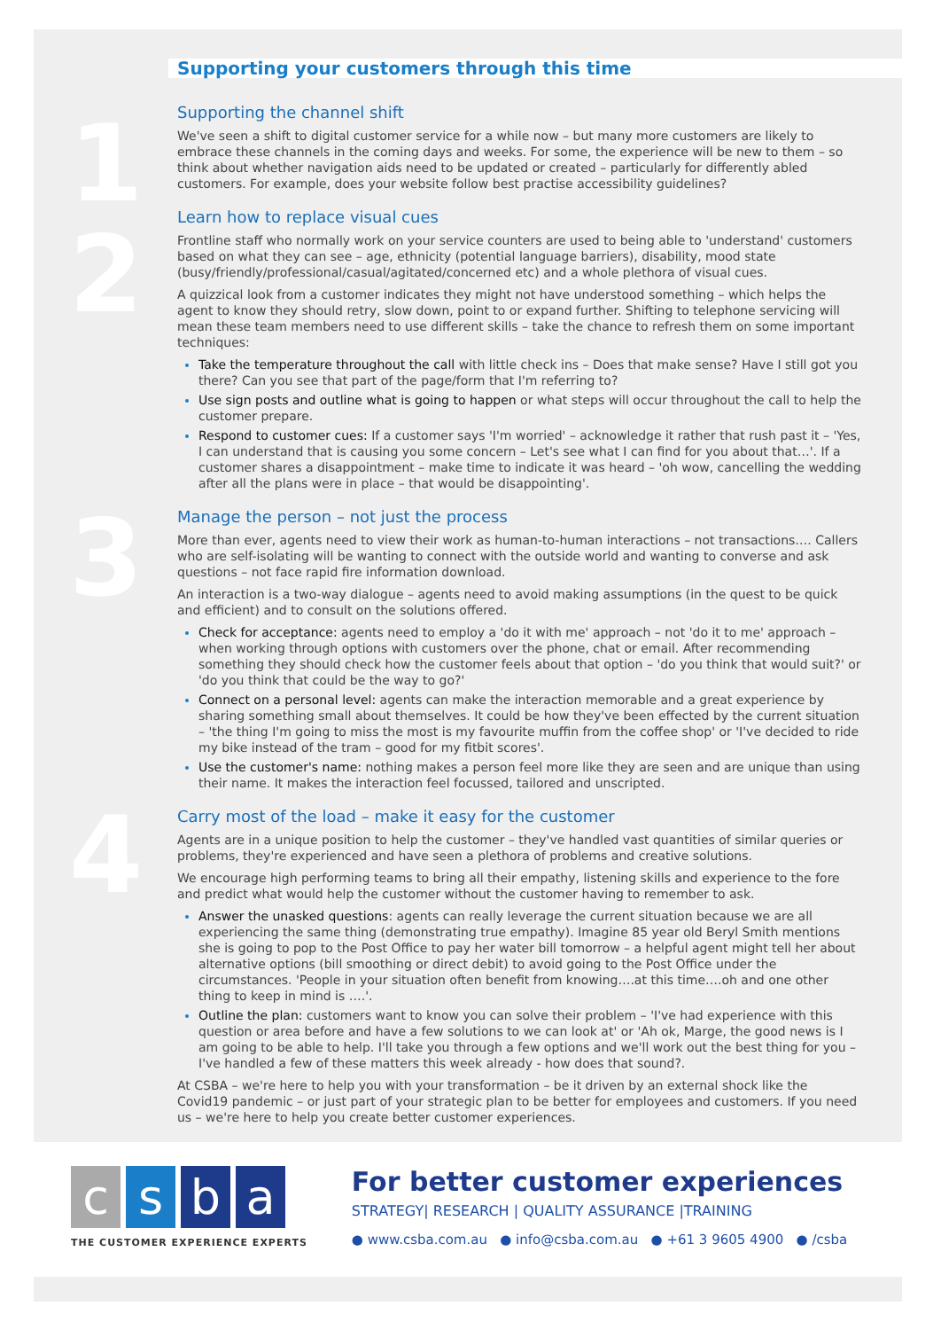1
2
3
4
Supporting your customers through this time
Supporting the channel shift
We've seen a shift to digital customer service for a while now – but many more customers are likely to embrace these channels in the coming days and weeks. For some, the experience will be new to them – so think about whether navigation aids need to be updated or created – particularly for differently abled customers. For example, does your website follow best practise accessibility guidelines?
Learn how to replace visual cues
Frontline staff who normally work on your service counters are used to being able to 'understand' customers based on what they can see – age, ethnicity (potential language barriers), disability, mood state (busy/friendly/professional/casual/agitated/concerned etc) and a whole plethora of visual cues.
A quizzical look from a customer indicates they might not have understood something – which helps the agent to know they should retry, slow down, point to or expand further. Shifting to telephone servicing will mean these team members need to use different skills – take the chance to refresh them on some important techniques:
Take the temperature throughout the call with little check ins – Does that make sense? Have I still got you there? Can you see that part of the page/form that I'm referring to?
Use sign posts and outline what is going to happen or what steps will occur throughout the call to help the customer prepare.
Respond to customer cues: If a customer says 'I'm worried' – acknowledge it rather that rush past it – 'Yes, I can understand that is causing you some concern – Let's see what I can find for you about that…'. If a customer shares a disappointment – make time to indicate it was heard – 'oh wow, cancelling the wedding after all the plans were in place – that would be disappointing'.
Manage the person – not just the process
More than ever, agents need to view their work as human-to-human interactions – not transactions…. Callers who are self-isolating will be wanting to connect with the outside world and wanting to converse and ask questions – not face rapid fire information download.
An interaction is a two-way dialogue – agents need to avoid making assumptions (in the quest to be quick and efficient) and to consult on the solutions offered.
Check for acceptance: agents need to employ a 'do it with me' approach – not 'do it to me' approach – when working through options with customers over the phone, chat or email. After recommending something they should check how the customer feels about that option – 'do you think that would suit?' or 'do you think that could be the way to go?'
Connect on a personal level: agents can make the interaction memorable and a great experience by sharing something small about themselves. It could be how they've been effected by the current situation – 'the thing I'm going to miss the most is my favourite muffin from the coffee shop' or 'I've decided to ride my bike instead of the tram – good for my fitbit scores'.
Use the customer's name: nothing makes a person feel more like they are seen and are unique than using their name. It makes the interaction feel focussed, tailored and unscripted.
Carry most of the load – make it easy for the customer
Agents are in a unique position to help the customer – they've handled vast quantities of similar queries or problems, they're experienced and have seen a plethora of problems and creative solutions.
We encourage high performing teams to bring all their empathy, listening skills and experience to the fore and predict what would help the customer without the customer having to remember to ask.
Answer the unasked questions: agents can really leverage the current situation because we are all experiencing the same thing (demonstrating true empathy). Imagine 85 year old Beryl Smith mentions she is going to pop to the Post Office to pay her water bill tomorrow – a helpful agent might tell her about alternative options (bill smoothing or direct debit) to avoid going to the Post Office under the circumstances. 'People in your situation often benefit from knowing….at this time….oh and one other thing to keep in mind is ….'.
Outline the plan: customers want to know you can solve their problem – 'I've had experience with this question or area before and have a few solutions to we can look at' or 'Ah ok, Marge, the good news is I am going to be able to help. I'll take you through a few options and we'll work out the best thing for you – I've handled a few of these matters this week already - how does that sound?.
At CSBA – we're here to help you with your transformation – be it driven by an external shock like the Covid19 pandemic – or just part of your strategic plan to be better for employees and customers. If you need us – we're here to help you create better customer experiences.
csba
THE CUSTOMER EXPERIENCE EXPERTS
For better customer experiences
STRATEGY| RESEARCH | QUALITY ASSURANCE |TRAINING
● www.csba.com.au ● info@csba.com.au ● +61 3 9605 4900 ● /csba